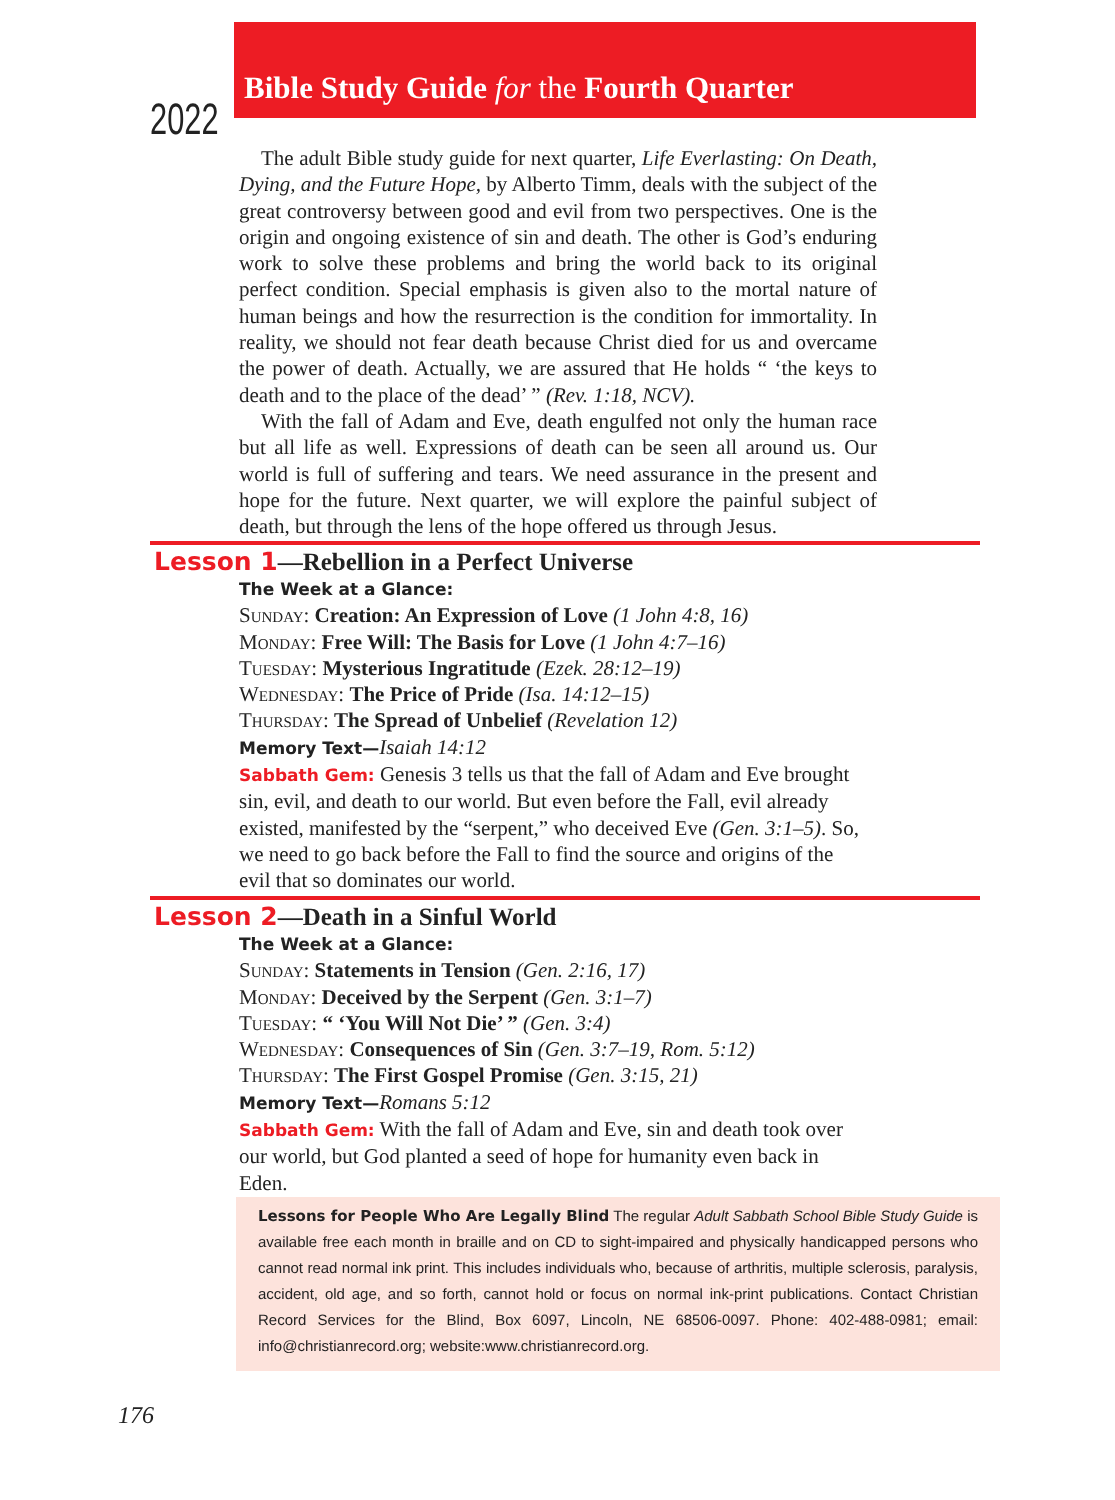2022
Bible Study Guide for the Fourth Quarter
The adult Bible study guide for next quarter, Life Everlasting: On Death, Dying, and the Future Hope, by Alberto Timm, deals with the subject of the great controversy between good and evil from two perspectives. One is the origin and ongoing existence of sin and death. The other is God’s enduring work to solve these problems and bring the world back to its original perfect condition. Special emphasis is given also to the mortal nature of human beings and how the resurrection is the condition for immortality. In reality, we should not fear death because Christ died for us and overcame the power of death. Actually, we are assured that He holds “ ‘the keys to death and to the place of the dead’ ” (Rev. 1:18, NCV).
With the fall of Adam and Eve, death engulfed not only the human race but all life as well. Expressions of death can be seen all around us. Our world is full of suffering and tears. We need assurance in the present and hope for the future. Next quarter, we will explore the painful subject of death, but through the lens of the hope offered us through Jesus.
Lesson 1—Rebellion in a Perfect Universe
The Week at a Glance:
Sunday: Creation: An Expression of Love (1 John 4:8, 16)
Monday: Free Will: The Basis for Love (1 John 4:7–16)
Tuesday: Mysterious Ingratitude (Ezek. 28:12–19)
Wednesday: The Price of Pride (Isa. 14:12–15)
Thursday: The Spread of Unbelief (Revelation 12)
Memory Text—Isaiah 14:12
Sabbath Gem: Genesis 3 tells us that the fall of Adam and Eve brought sin, evil, and death to our world. But even before the Fall, evil already existed, manifested by the “serpent,” who deceived Eve (Gen. 3:1–5). So, we need to go back before the Fall to find the source and origins of the evil that so dominates our world.
Lesson 2—Death in a Sinful World
The Week at a Glance:
Sunday: Statements in Tension (Gen. 2:16, 17)
Monday: Deceived by the Serpent (Gen. 3:1–7)
Tuesday: “ ‘You Will Not Die’ ” (Gen. 3:4)
Wednesday: Consequences of Sin (Gen. 3:7–19, Rom. 5:12)
Thursday: The First Gospel Promise (Gen. 3:15, 21)
Memory Text—Romans 5:12
Sabbath Gem: With the fall of Adam and Eve, sin and death took over our world, but God planted a seed of hope for humanity even back in Eden.
Lessons for People Who Are Legally Blind The regular Adult Sabbath School Bible Study Guide is available free each month in braille and on CD to sight-impaired and physically handicapped persons who cannot read normal ink print. This includes individuals who, because of arthritis, multiple sclerosis, paralysis, accident, old age, and so forth, cannot hold or focus on normal ink-print publications. Contact Christian Record Services for the Blind, Box 6097, Lincoln, NE 68506-0097. Phone: 402-488-0981; email: info@christianrecord.org; website:www.christianrecord.org.
176